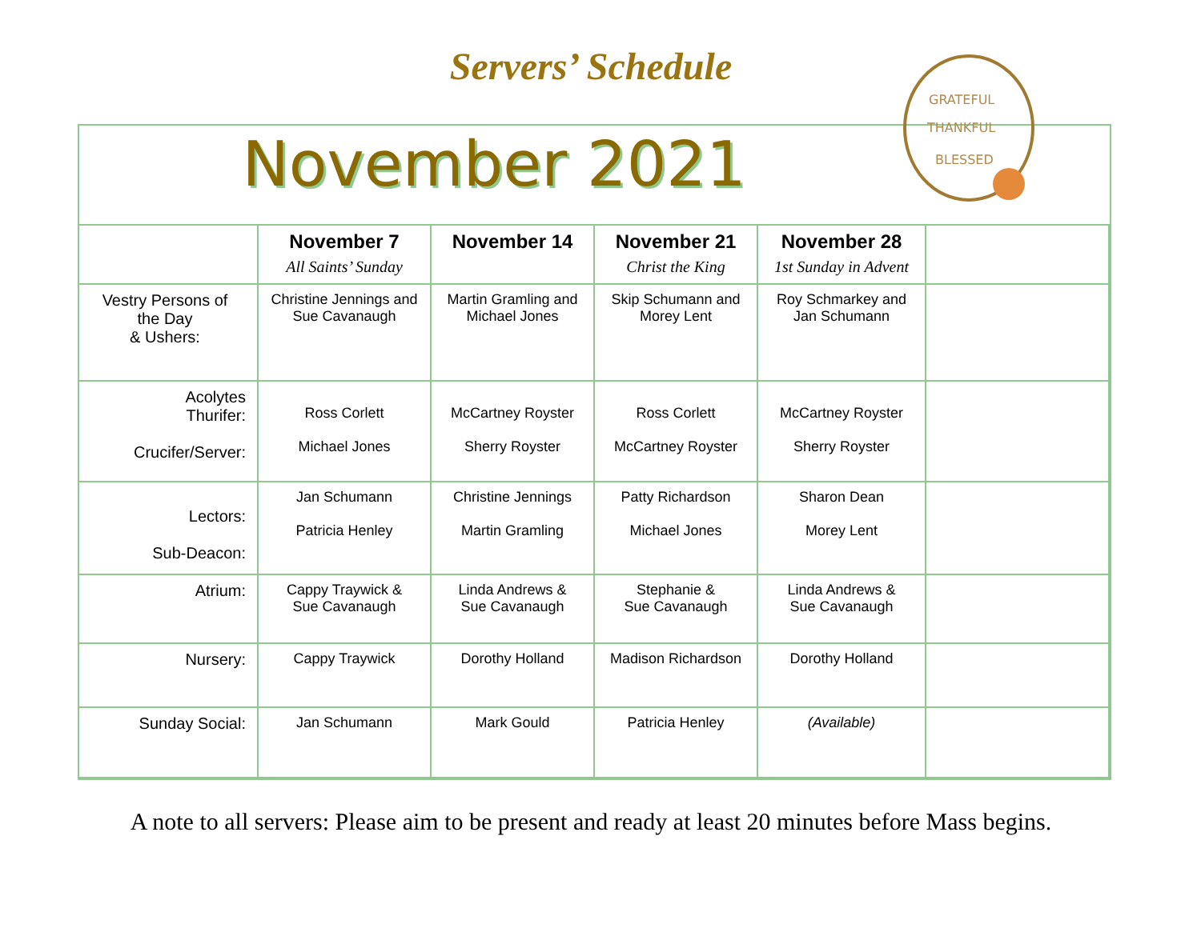Servers’ Schedule
November 2021
GRATEFUL
THANKFUL
BLESSED
| | November 7 All Saints’ Sunday | November 14 | November 21 Christ the King | November 28 1st Sunday in Advent | |
| --- | --- | --- | --- | --- | --- |
| Vestry Persons of the Day & Ushers: | Christine Jennings and Sue Cavanaugh | Martin Gramling and Michael Jones | Skip Schumann and Morey Lent | Roy Schmarkey and Jan Schumann | |
| Acolytes Thurifer: Crucifer/Server: | Ross Corlett Michael Jones | McCartney Royster Sherry Royster | Ross Corlett McCartney Royster | McCartney Royster Sherry Royster | |
| Lectors: Sub-Deacon: | Jan Schumann Patricia Henley | Christine Jennings Martin Gramling | Patty Richardson Michael Jones | Sharon Dean Morey Lent | |
| Atrium: | Cappy Traywick & Sue Cavanaugh | Linda Andrews & Sue Cavanaugh | Stephanie & Sue Cavanaugh | Linda Andrews & Sue Cavanaugh | |
| Nursery: | Cappy Traywick | Dorothy Holland | Madison Richardson | Dorothy Holland | |
| Sunday Social: | Jan Schumann | Mark Gould | Patricia Henley | (Available) | |
A note to all servers: Please aim to be present and ready at least 20 minutes before Mass begins.